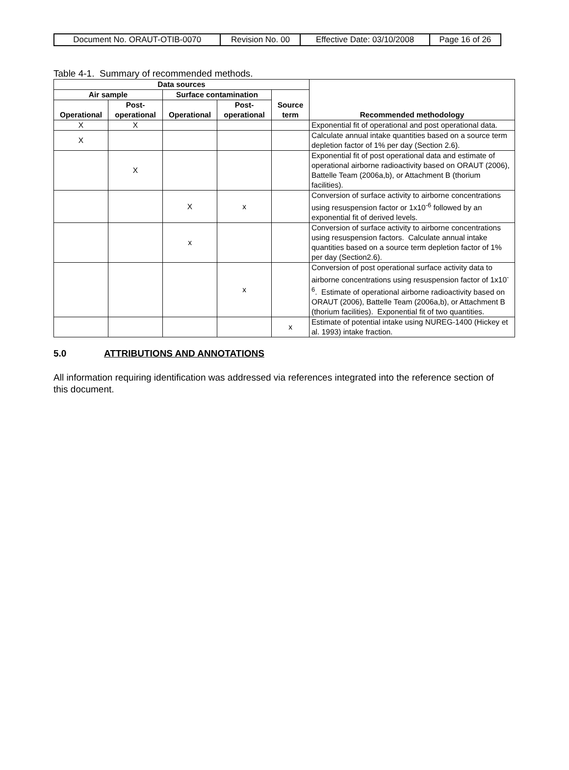| Document No. ORAUT-OTIB-0070 | Revision No. 00 | Effective Date: 03/10/2008 | Page 16 of 26 |
Table 4-1. Summary of recommended methods.
| Data sources | | | | | Recommended methodology |
| --- | --- | --- | --- | --- | --- |
| Air sample | | Surface contamination | | Source term | |
| Operational | Post- operational | Operational | Post- operational | | |
| X | X | | | | Exponential fit of operational and post operational data. |
| X | | | | | Calculate annual intake quantities based on a source term depletion factor of 1% per day (Section 2.6). |
| | X | | | | Exponential fit of post operational data and estimate of operational airborne radioactivity based on ORAUT (2006), Battelle Team (2006a,b), or Attachment B (thorium facilities). |
| | | X | x | | Conversion of surface activity to airborne concentrations using resuspension factor or 1x10<sup>-6</sup> followed by an exponential fit of derived levels. |
| | | x | | | Conversion of surface activity to airborne concentrations using resuspension factors. Calculate annual intake quantities based on a source term depletion factor of 1% per day (Section2.6). |
| | | | x | | Conversion of post operational surface activity data to airborne concentrations using resuspension factor of 1x10<sup>-6</sup>. Estimate of operational airborne radioactivity based on ORAUT (2006), Battelle Team (2006a,b), or Attachment B (thorium facilities). Exponential fit of two quantities. |
| | | | | x | Estimate of potential intake using NUREG-1400 (Hickey et al. 1993) intake fraction. |
5.0 ATTRIBUTIONS AND ANNOTATIONS
All information requiring identification was addressed via references integrated into the reference section of this document.